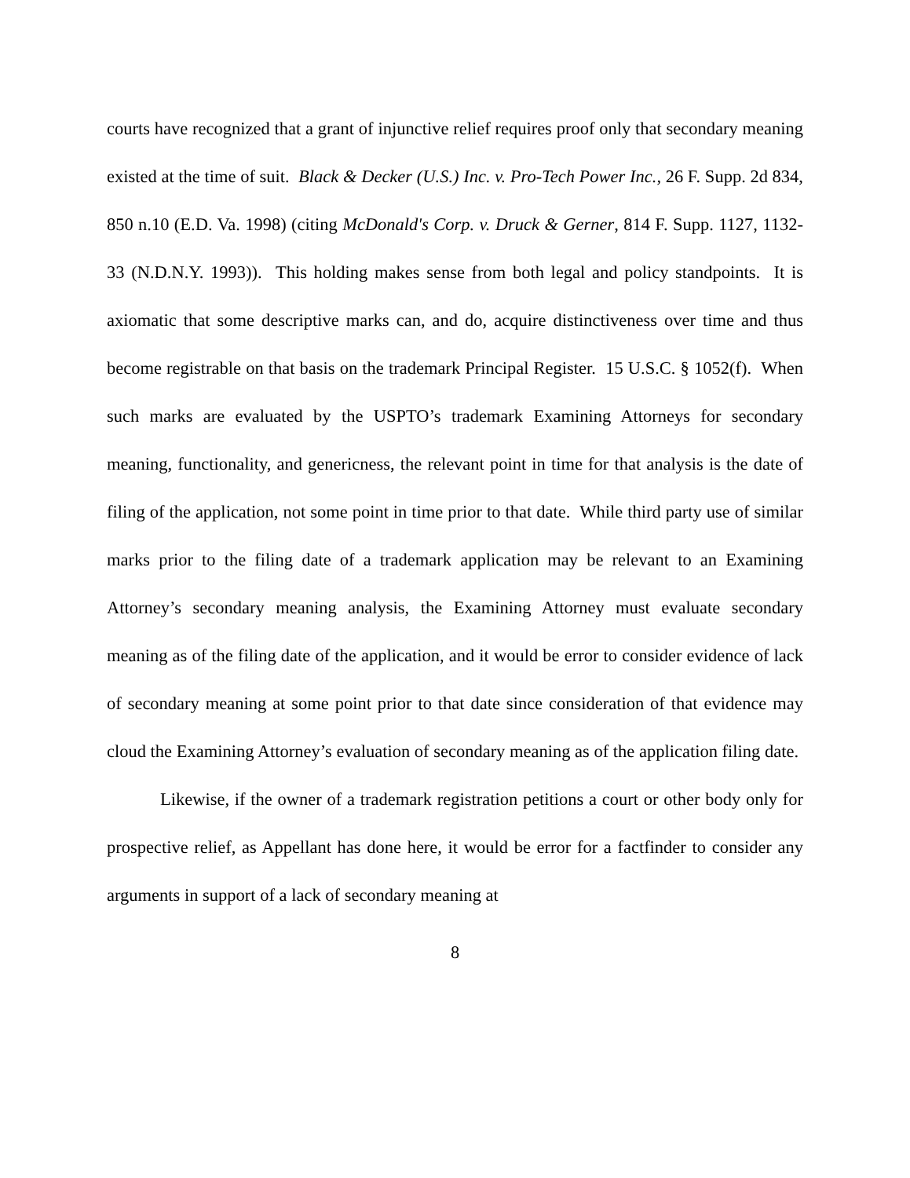courts have recognized that a grant of injunctive relief requires proof only that secondary meaning existed at the time of suit. Black & Decker (U.S.) Inc. v. Pro-Tech Power Inc., 26 F. Supp. 2d 834, 850 n.10 (E.D. Va. 1998) (citing McDonald's Corp. v. Druck & Gerner, 814 F. Supp. 1127, 1132-33 (N.D.N.Y. 1993)). This holding makes sense from both legal and policy standpoints. It is axiomatic that some descriptive marks can, and do, acquire distinctiveness over time and thus become registrable on that basis on the trademark Principal Register. 15 U.S.C. § 1052(f). When such marks are evaluated by the USPTO’s trademark Examining Attorneys for secondary meaning, functionality, and genericness, the relevant point in time for that analysis is the date of filing of the application, not some point in time prior to that date. While third party use of similar marks prior to the filing date of a trademark application may be relevant to an Examining Attorney’s secondary meaning analysis, the Examining Attorney must evaluate secondary meaning as of the filing date of the application, and it would be error to consider evidence of lack of secondary meaning at some point prior to that date since consideration of that evidence may cloud the Examining Attorney’s evaluation of secondary meaning as of the application filing date.
Likewise, if the owner of a trademark registration petitions a court or other body only for prospective relief, as Appellant has done here, it would be error for a factfinder to consider any arguments in support of a lack of secondary meaning at
8